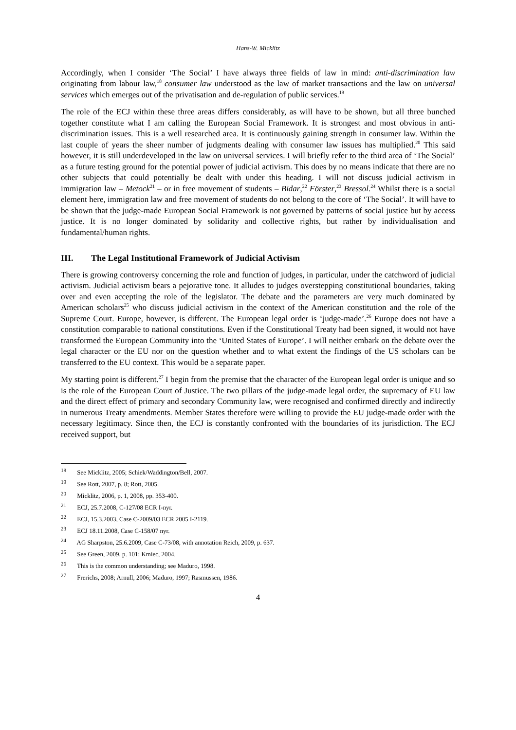Hans-W. Micklitz
Accordingly, when I consider ‘The Social’ I have always three fields of law in mind: anti-discrimination law originating from labour law,<sup>18</sup> consumer law understood as the law of market transactions and the law on universal services which emerges out of the privatisation and de-regulation of public services.<sup>19</sup>
The role of the ECJ within these three areas differs considerably, as will have to be shown, but all three bunched together constitute what I am calling the European Social Framework. It is strongest and most obvious in anti-discrimination issues. This is a well researched area. It is continuously gaining strength in consumer law. Within the last couple of years the sheer number of judgments dealing with consumer law issues has multiplied.<sup>20</sup> This said however, it is still underdeveloped in the law on universal services. I will briefly refer to the third area of ‘The Social’ as a future testing ground for the potential power of judicial activism. This does by no means indicate that there are no other subjects that could potentially be dealt with under this heading. I will not discuss judicial activism in immigration law – Metock<sup>21</sup> – or in free movement of students – Bidar,<sup>22</sup> Förster,<sup>23</sup> Bressol.<sup>24</sup> Whilst there is a social element here, immigration law and free movement of students do not belong to the core of ‘The Social’. It will have to be shown that the judge-made European Social Framework is not governed by patterns of social justice but by access justice. It is no longer dominated by solidarity and collective rights, but rather by individualisation and fundamental/human rights.
III. The Legal Institutional Framework of Judicial Activism
There is growing controversy concerning the role and function of judges, in particular, under the catchword of judicial activism. Judicial activism bears a pejorative tone. It alludes to judges overstepping constitutional boundaries, taking over and even accepting the role of the legislator. The debate and the parameters are very much dominated by American scholars<sup>25</sup> who discuss judicial activism in the context of the American constitution and the role of the Supreme Court. Europe, however, is different. The European legal order is ‘judge-made’.<sup>26</sup> Europe does not have a constitution comparable to national constitutions. Even if the Constitutional Treaty had been signed, it would not have transformed the European Community into the ‘United States of Europe’. I will neither embark on the debate over the legal character or the EU nor on the question whether and to what extent the findings of the US scholars can be transferred to the EU context. This would be a separate paper.
My starting point is different.<sup>27</sup> I begin from the premise that the character of the European legal order is unique and so is the role of the European Court of Justice. The two pillars of the judge-made legal order, the supremacy of EU law and the direct effect of primary and secondary Community law, were recognised and confirmed directly and indirectly in numerous Treaty amendments. Member States therefore were willing to provide the EU judge-made order with the necessary legitimacy. Since then, the ECJ is constantly confronted with the boundaries of its jurisdiction. The ECJ received support, but
<sup>18</sup> See Micklitz, 2005; Schiek/Waddington/Bell, 2007.
<sup>19</sup> See Rott, 2007, p. 8; Rott, 2005.
<sup>20</sup> Micklitz, 2006, p. 1, 2008, pp. 353-400.
<sup>21</sup> ECJ, 25.7.2008, C-127/08 ECR I-nyr.
<sup>22</sup> ECJ, 15.3.2003, Case C-2009/03 ECR 2005 I-2119.
<sup>23</sup> ECJ 18.11.2008, Case C-158/07 nyr.
<sup>24</sup> AG Sharpston, 25.6.2009, Case C-73/08, with annotation Reich, 2009, p. 637.
<sup>25</sup> See Green, 2009, p. 101; Kmiec, 2004.
<sup>26</sup> This is the common understanding; see Maduro, 1998.
<sup>27</sup> Frerichs, 2008; Arnull, 2006; Maduro, 1997; Rasmussen, 1986.
4